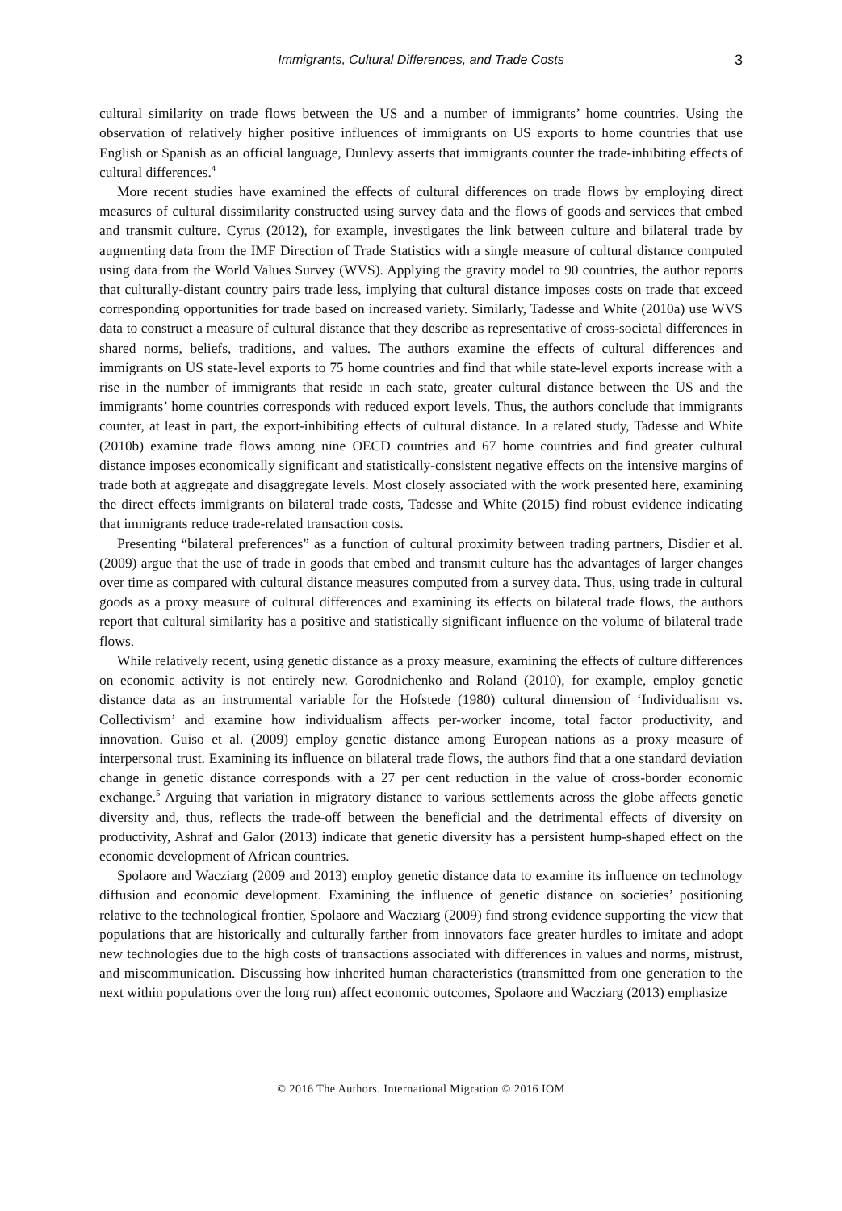Immigrants, Cultural Differences, and Trade Costs 3
cultural similarity on trade flows between the US and a number of immigrants’ home countries. Using the observation of relatively higher positive influences of immigrants on US exports to home countries that use English or Spanish as an official language, Dunlevy asserts that immigrants counter the trade-inhibiting effects of cultural differences.<sup>4</sup>
More recent studies have examined the effects of cultural differences on trade flows by employing direct measures of cultural dissimilarity constructed using survey data and the flows of goods and services that embed and transmit culture. Cyrus (2012), for example, investigates the link between culture and bilateral trade by augmenting data from the IMF Direction of Trade Statistics with a single measure of cultural distance computed using data from the World Values Survey (WVS). Applying the gravity model to 90 countries, the author reports that culturally-distant country pairs trade less, implying that cultural distance imposes costs on trade that exceed corresponding opportunities for trade based on increased variety. Similarly, Tadesse and White (2010a) use WVS data to construct a measure of cultural distance that they describe as representative of cross-societal differences in shared norms, beliefs, traditions, and values. The authors examine the effects of cultural differences and immigrants on US state-level exports to 75 home countries and find that while state-level exports increase with a rise in the number of immigrants that reside in each state, greater cultural distance between the US and the immigrants’ home countries corresponds with reduced export levels. Thus, the authors conclude that immigrants counter, at least in part, the export-inhibiting effects of cultural distance. In a related study, Tadesse and White (2010b) examine trade flows among nine OECD countries and 67 home countries and find greater cultural distance imposes economically significant and statistically-consistent negative effects on the intensive margins of trade both at aggregate and disaggregate levels. Most closely associated with the work presented here, examining the direct effects immigrants on bilateral trade costs, Tadesse and White (2015) find robust evidence indicating that immigrants reduce trade-related transaction costs.
Presenting “bilateral preferences” as a function of cultural proximity between trading partners, Disdier et al. (2009) argue that the use of trade in goods that embed and transmit culture has the advantages of larger changes over time as compared with cultural distance measures computed from a survey data. Thus, using trade in cultural goods as a proxy measure of cultural differences and examining its effects on bilateral trade flows, the authors report that cultural similarity has a positive and statistically significant influence on the volume of bilateral trade flows.
While relatively recent, using genetic distance as a proxy measure, examining the effects of culture differences on economic activity is not entirely new. Gorodnichenko and Roland (2010), for example, employ genetic distance data as an instrumental variable for the Hofstede (1980) cultural dimension of ‘Individualism vs. Collectivism’ and examine how individualism affects per-worker income, total factor productivity, and innovation. Guiso et al. (2009) employ genetic distance among European nations as a proxy measure of interpersonal trust. Examining its influence on bilateral trade flows, the authors find that a one standard deviation change in genetic distance corresponds with a 27 per cent reduction in the value of cross-border economic exchange.<sup>5</sup> Arguing that variation in migratory distance to various settlements across the globe affects genetic diversity and, thus, reflects the trade-off between the beneficial and the detrimental effects of diversity on productivity, Ashraf and Galor (2013) indicate that genetic diversity has a persistent hump-shaped effect on the economic development of African countries.
Spolaore and Wacziarg (2009 and 2013) employ genetic distance data to examine its influence on technology diffusion and economic development. Examining the influence of genetic distance on societies’ positioning relative to the technological frontier, Spolaore and Wacziarg (2009) find strong evidence supporting the view that populations that are historically and culturally farther from innovators face greater hurdles to imitate and adopt new technologies due to the high costs of transactions associated with differences in values and norms, mistrust, and miscommunication. Discussing how inherited human characteristics (transmitted from one generation to the next within populations over the long run) affect economic outcomes, Spolaore and Wacziarg (2013) emphasize
© 2016 The Authors. International Migration © 2016 IOM